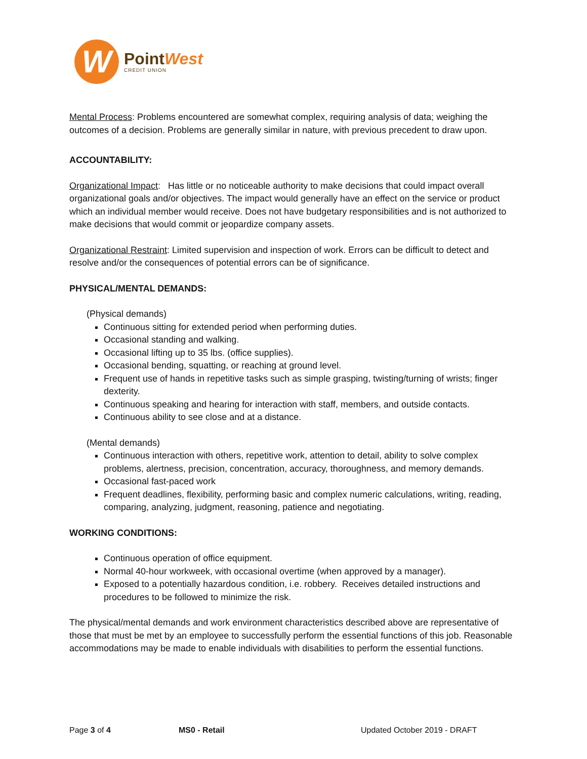W
PointWest
CREDIT UNION
Mental Process: Problems encountered are somewhat complex, requiring analysis of data; weighing the outcomes of a decision. Problems are generally similar in nature, with previous precedent to draw upon.
ACCOUNTABILITY:
Organizational Impact: Has little or no noticeable authority to make decisions that could impact overall organizational goals and/or objectives. The impact would generally have an effect on the service or product which an individual member would receive. Does not have budgetary responsibilities and is not authorized to make decisions that would commit or jeopardize company assets.
Organizational Restraint: Limited supervision and inspection of work. Errors can be difficult to detect and resolve and/or the consequences of potential errors can be of significance.
PHYSICAL/MENTAL DEMANDS:
(Physical demands)
Continuous sitting for extended period when performing duties.
Occasional standing and walking.
Occasional lifting up to 35 lbs. (office supplies).
Occasional bending, squatting, or reaching at ground level.
Frequent use of hands in repetitive tasks such as simple grasping, twisting/turning of wrists; finger dexterity.
Continuous speaking and hearing for interaction with staff, members, and outside contacts.
Continuous ability to see close and at a distance.
(Mental demands)
Continuous interaction with others, repetitive work, attention to detail, ability to solve complex problems, alertness, precision, concentration, accuracy, thoroughness, and memory demands.
Occasional fast-paced work
Frequent deadlines, flexibility, performing basic and complex numeric calculations, writing, reading, comparing, analyzing, judgment, reasoning, patience and negotiating.
WORKING CONDITIONS:
Continuous operation of office equipment.
Normal 40-hour workweek, with occasional overtime (when approved by a manager).
Exposed to a potentially hazardous condition, i.e. robbery. Receives detailed instructions and procedures to be followed to minimize the risk.
The physical/mental demands and work environment characteristics described above are representative of those that must be met by an employee to successfully perform the essential functions of this job. Reasonable accommodations may be made to enable individuals with disabilities to perform the essential functions.
Page 3 of 4 MS0 - Retail Updated October 2019 - DRAFT